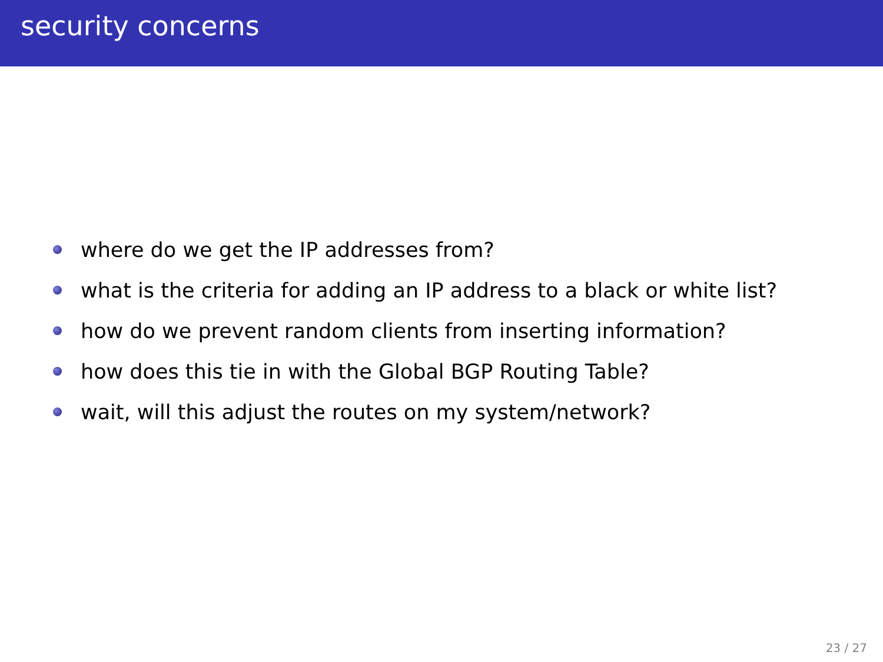security concerns
where do we get the IP addresses from?
what is the criteria for adding an IP address to a black or white list?
how do we prevent random clients from inserting information?
how does this tie in with the Global BGP Routing Table?
wait, will this adjust the routes on my system/network?
23 / 27